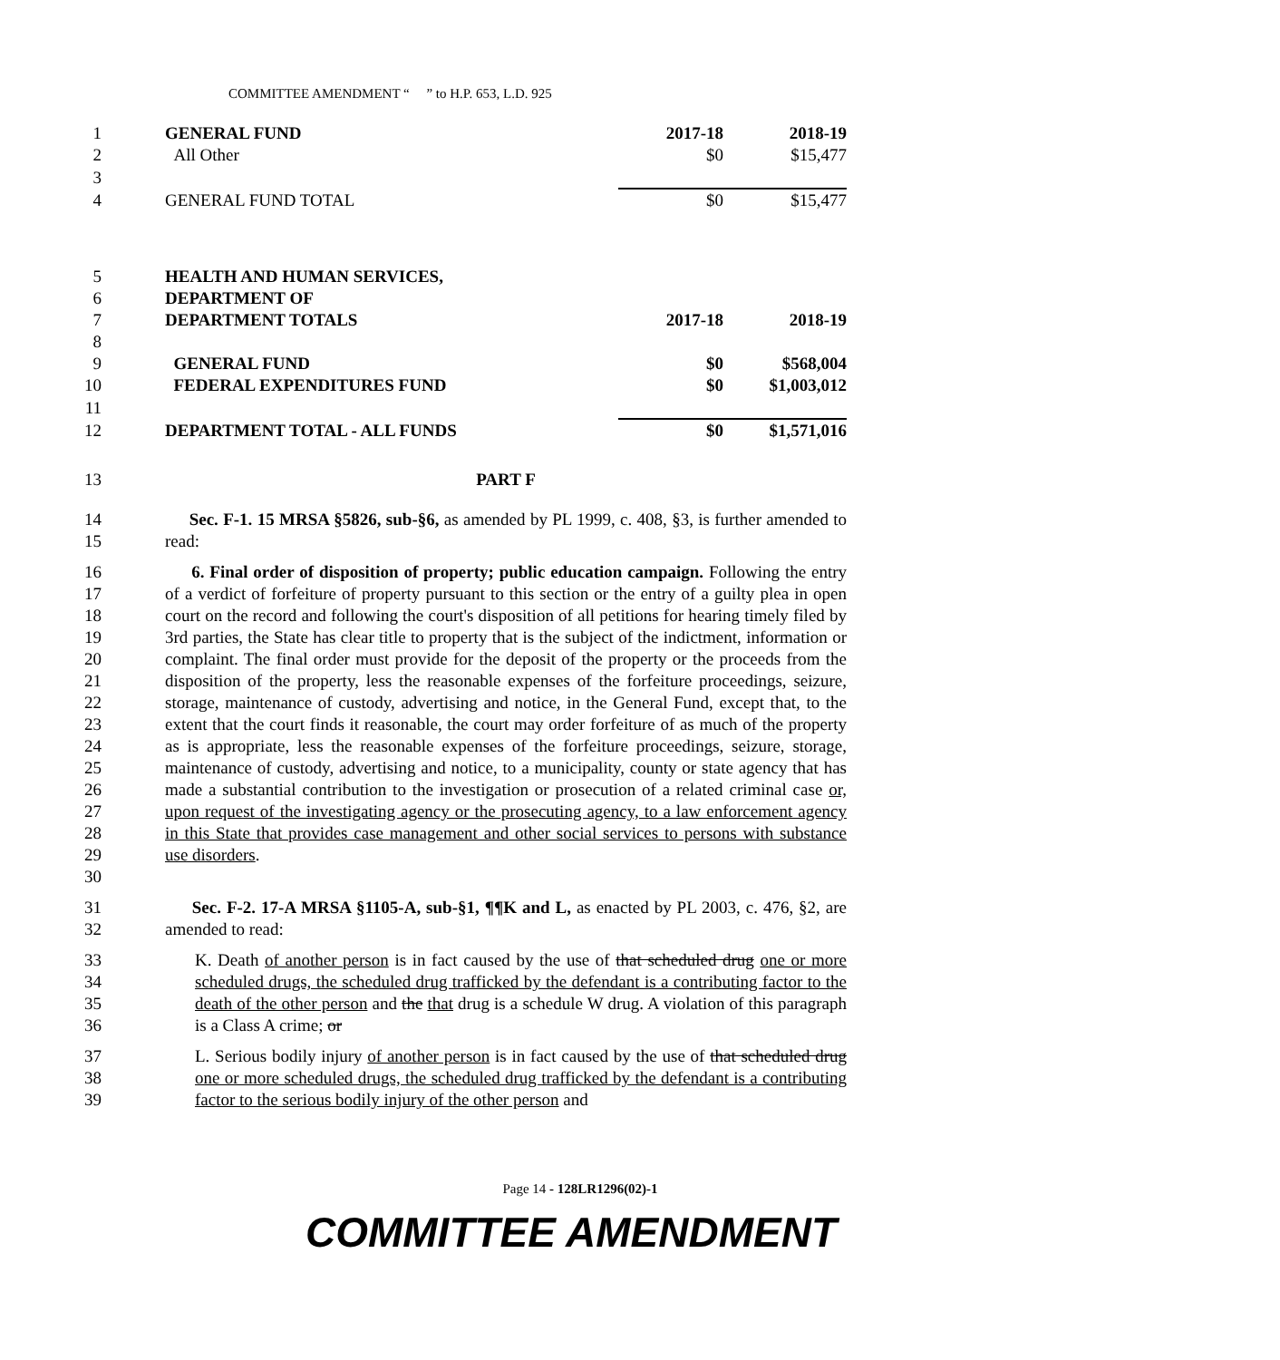COMMITTEE AMENDMENT “ ” to H.P. 653, L.D. 925
| 1 | GENERAL FUND | 2017-18 | 2018-19 |
| 2 | All Other | $0 | $15,477 |
| 3 | | | |
| 4 | GENERAL FUND TOTAL | $0 | $15,477 |
| 5 | HEALTH AND HUMAN SERVICES, | | |
| 6 | DEPARTMENT OF | | |
| 7 | DEPARTMENT TOTALS | 2017-18 | 2018-19 |
| 8 | | | |
| 9 | GENERAL FUND | $0 | $568,004 |
| 10 | FEDERAL EXPENDITURES FUND | $0 | $1,003,012 |
| 11 | | | |
| 12 | DEPARTMENT TOTAL - ALL FUNDS | $0 | $1,571,016 |
13 PART F
14
15 Sec. F-1. 15 MRSA §5826, sub-§6, as amended by PL 1999, c. 408, §3, is further amended to read:
16
17
18
19
20
21
22
23
24
25
26
27
28
29
30 6. Final order of disposition of property; public education campaign. Following the entry of a verdict of forfeiture of property pursuant to this section or the entry of a guilty plea in open court on the record and following the court's disposition of all petitions for hearing timely filed by 3rd parties, the State has clear title to property that is the subject of the indictment, information or complaint. The final order must provide for the deposit of the property or the proceeds from the disposition of the property, less the reasonable expenses of the forfeiture proceedings, seizure, storage, maintenance of custody, advertising and notice, in the General Fund, except that, to the extent that the court finds it reasonable, the court may order forfeiture of as much of the property as is appropriate, less the reasonable expenses of the forfeiture proceedings, seizure, storage, maintenance of custody, advertising and notice, to a municipality, county or state agency that has made a substantial contribution to the investigation or prosecution of a related criminal case or, upon request of the investigating agency or the prosecuting agency, to a law enforcement agency in this State that provides case management and other social services to persons with substance use disorders.
31
32 Sec. F-2. 17-A MRSA §1105-A, sub-§1, ¶¶K and L, as enacted by PL 2003, c. 476, §2, are amended to read:
33
34
35
36 K. Death of another person is in fact caused by the use of that scheduled drug one or more scheduled drugs, the scheduled drug trafficked by the defendant is a contributing factor to the death of the other person and the that drug is a schedule W drug. A violation of this paragraph is a Class A crime; or
37
38
39 L. Serious bodily injury of another person is in fact caused by the use of that scheduled drug one or more scheduled drugs, the scheduled drug trafficked by the defendant is a contributing factor to the serious bodily injury of the other person and
Page 14 - 128LR1296(02)-1
COMMITTEE AMENDMENT